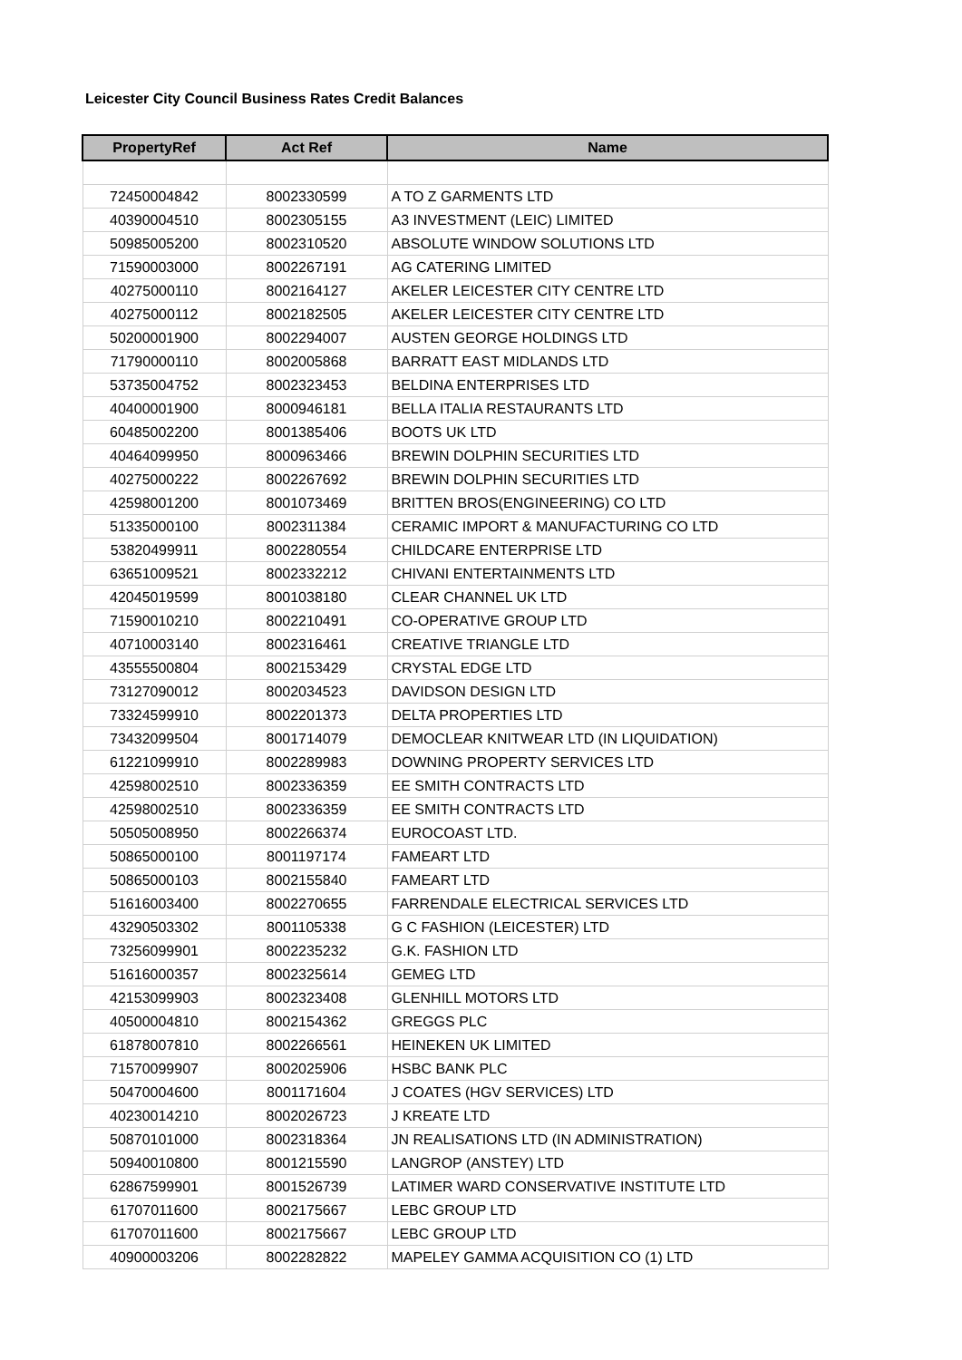Leicester City Council Business Rates Credit Balances
| PropertyRef | Act Ref | Name |
| --- | --- | --- |
| 72450004842 | 8002330599 | A TO Z GARMENTS LTD |
| 40390004510 | 8002305155 | A3 INVESTMENT (LEIC) LIMITED |
| 50985005200 | 8002310520 | ABSOLUTE WINDOW SOLUTIONS LTD |
| 71590003000 | 8002267191 | AG CATERING LIMITED |
| 40275000110 | 8002164127 | AKELER LEICESTER CITY CENTRE LTD |
| 40275000112 | 8002182505 | AKELER LEICESTER CITY CENTRE LTD |
| 50200001900 | 8002294007 | AUSTEN GEORGE HOLDINGS LTD |
| 71790000110 | 8002005868 | BARRATT EAST MIDLANDS LTD |
| 53735004752 | 8002323453 | BELDINA ENTERPRISES LTD |
| 40400001900 | 8000946181 | BELLA ITALIA RESTAURANTS LTD |
| 60485002200 | 8001385406 | BOOTS UK LTD |
| 40464099950 | 8000963466 | BREWIN DOLPHIN SECURITIES LTD |
| 40275000222 | 8002267692 | BREWIN DOLPHIN SECURITIES LTD |
| 42598001200 | 8001073469 | BRITTEN BROS(ENGINEERING) CO LTD |
| 51335000100 | 8002311384 | CERAMIC IMPORT & MANUFACTURING CO LTD |
| 53820499911 | 8002280554 | CHILDCARE ENTERPRISE LTD |
| 63651009521 | 8002332212 | CHIVANI ENTERTAINMENTS LTD |
| 42045019599 | 8001038180 | CLEAR CHANNEL UK LTD |
| 71590010210 | 8002210491 | CO-OPERATIVE GROUP LTD |
| 40710003140 | 8002316461 | CREATIVE TRIANGLE LTD |
| 43555500804 | 8002153429 | CRYSTAL EDGE LTD |
| 73127090012 | 8002034523 | DAVIDSON DESIGN LTD |
| 73324599910 | 8002201373 | DELTA PROPERTIES LTD |
| 73432099504 | 8001714079 | DEMOCLEAR KNITWEAR LTD (IN LIQUIDATION) |
| 61221099910 | 8002289983 | DOWNING PROPERTY SERVICES LTD |
| 42598002510 | 8002336359 | EE SMITH CONTRACTS LTD |
| 42598002510 | 8002336359 | EE SMITH CONTRACTS LTD |
| 50505008950 | 8002266374 | EUROCOAST LTD. |
| 50865000100 | 8001197174 | FAMEART LTD |
| 50865000103 | 8002155840 | FAMEART LTD |
| 51616003400 | 8002270655 | FARRENDALE ELECTRICAL SERVICES LTD |
| 43290503302 | 8001105338 | G C FASHION (LEICESTER) LTD |
| 73256099901 | 8002235232 | G.K. FASHION LTD |
| 51616000357 | 8002325614 | GEMEG LTD |
| 42153099903 | 8002323408 | GLENHILL MOTORS LTD |
| 40500004810 | 8002154362 | GREGGS PLC |
| 61878007810 | 8002266561 | HEINEKEN UK LIMITED |
| 71570099907 | 8002025906 | HSBC BANK PLC |
| 50470004600 | 8001171604 | J COATES (HGV SERVICES) LTD |
| 40230014210 | 8002026723 | J KREATE LTD |
| 50870101000 | 8002318364 | JN REALISATIONS LTD (IN ADMINISTRATION) |
| 50940010800 | 8001215590 | LANGROP (ANSTEY) LTD |
| 62867599901 | 8001526739 | LATIMER WARD CONSERVATIVE INSTITUTE LTD |
| 61707011600 | 8002175667 | LEBC GROUP LTD |
| 61707011600 | 8002175667 | LEBC GROUP LTD |
| 40900003206 | 8002282822 | MAPELEY GAMMA ACQUISITION CO (1) LTD |